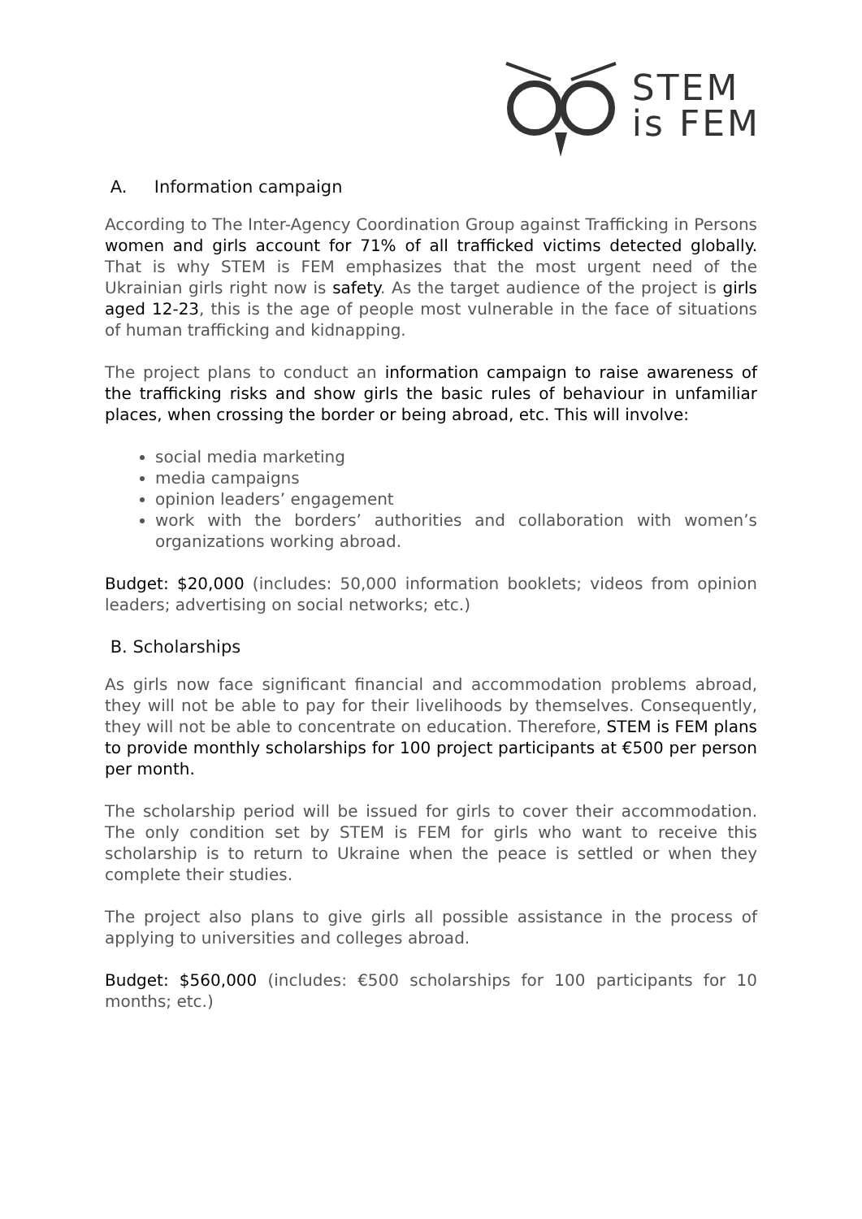STEM
is FEM
A. Information campaign
According to The Inter-Agency Coordination Group against Trafficking in Persons women and girls account for 71% of all trafficked victims detected globally. That is why STEM is FEM emphasizes that the most urgent need of the Ukrainian girls right now is safety. As the target audience of the project is girls aged 12-23, this is the age of people most vulnerable in the face of situations of human trafficking and kidnapping.
The project plans to conduct an information campaign to raise awareness of the trafficking risks and show girls the basic rules of behaviour in unfamiliar places, when crossing the border or being abroad, etc. This will involve:
social media marketing
media campaigns
opinion leaders’ engagement
work with the borders’ authorities and collaboration with women’s organizations working abroad.
Budget: $20,000 (includes: 50,000 information booklets; videos from opinion leaders; advertising on social networks; etc.)
B. Scholarships
As girls now face significant financial and accommodation problems abroad, they will not be able to pay for their livelihoods by themselves. Consequently, they will not be able to concentrate on education. Therefore, STEM is FEM plans to provide monthly scholarships for 100 project participants at €500 per person per month.
The scholarship period will be issued for girls to cover their accommodation. The only condition set by STEM is FEM for girls who want to receive this scholarship is to return to Ukraine when the peace is settled or when they complete their studies.
The project also plans to give girls all possible assistance in the process of applying to universities and colleges abroad.
Budget: $560,000 (includes: €500 scholarships for 100 participants for 10 months; etc.)